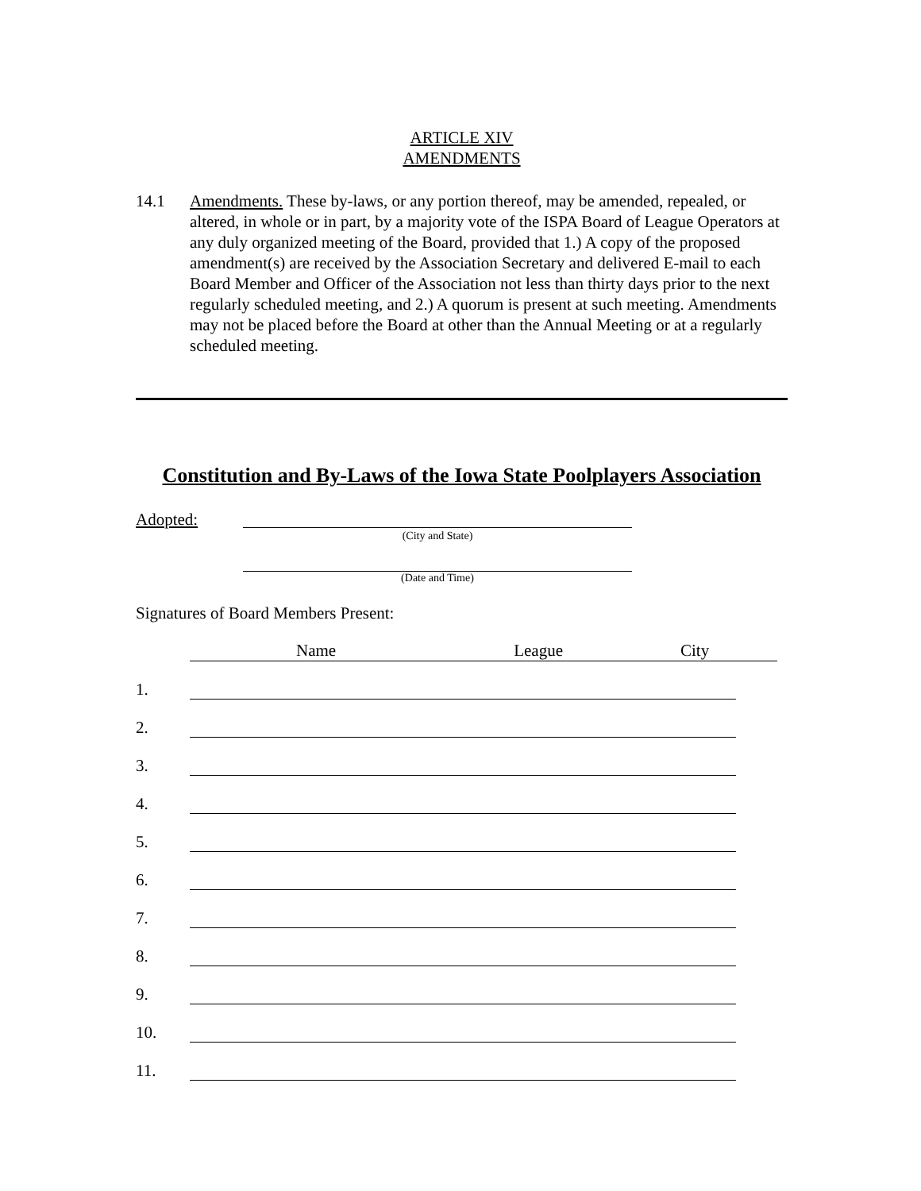ARTICLE XIV
AMENDMENTS
14.1 Amendments. These by-laws, or any portion thereof, may be amended, repealed, or altered, in whole or in part, by a majority vote of the ISPA Board of League Operators at any duly organized meeting of the Board, provided that 1.) A copy of the proposed amendment(s) are received by the Association Secretary and delivered E-mail to each Board Member and Officer of the Association not less than thirty days prior to the next regularly scheduled meeting, and 2.) A quorum is present at such meeting. Amendments may not be placed before the Board at other than the Annual Meeting or at a regularly scheduled meeting.
Constitution and By-Laws of the Iowa State Poolplayers Association
Adopted:
(City and State)
(Date and Time)
Signatures of Board Members Present:
Name League City
1.
2.
3.
4.
5.
6.
7.
8.
9.
10.
11.